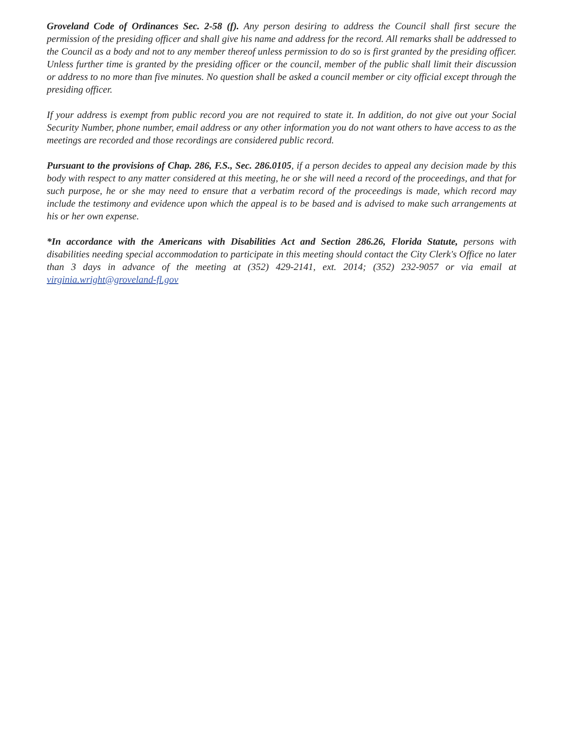Groveland Code of Ordinances Sec. 2-58 (f). Any person desiring to address the Council shall first secure the permission of the presiding officer and shall give his name and address for the record. All remarks shall be addressed to the Council as a body and not to any member thereof unless permission to do so is first granted by the presiding officer. Unless further time is granted by the presiding officer or the council, member of the public shall limit their discussion or address to no more than five minutes. No question shall be asked a council member or city official except through the presiding officer.
If your address is exempt from public record you are not required to state it. In addition, do not give out your Social Security Number, phone number, email address or any other information you do not want others to have access to as the meetings are recorded and those recordings are considered public record.
Pursuant to the provisions of Chap. 286, F.S., Sec. 286.0105, if a person decides to appeal any decision made by this body with respect to any matter considered at this meeting, he or she will need a record of the proceedings, and that for such purpose, he or she may need to ensure that a verbatim record of the proceedings is made, which record may include the testimony and evidence upon which the appeal is to be based and is advised to make such arrangements at his or her own expense.
*In accordance with the Americans with Disabilities Act and Section 286.26, Florida Statute, persons with disabilities needing special accommodation to participate in this meeting should contact the City Clerk's Office no later than 3 days in advance of the meeting at (352) 429-2141, ext. 2014; (352) 232-9057 or via email at virginia.wright@groveland-fl.gov